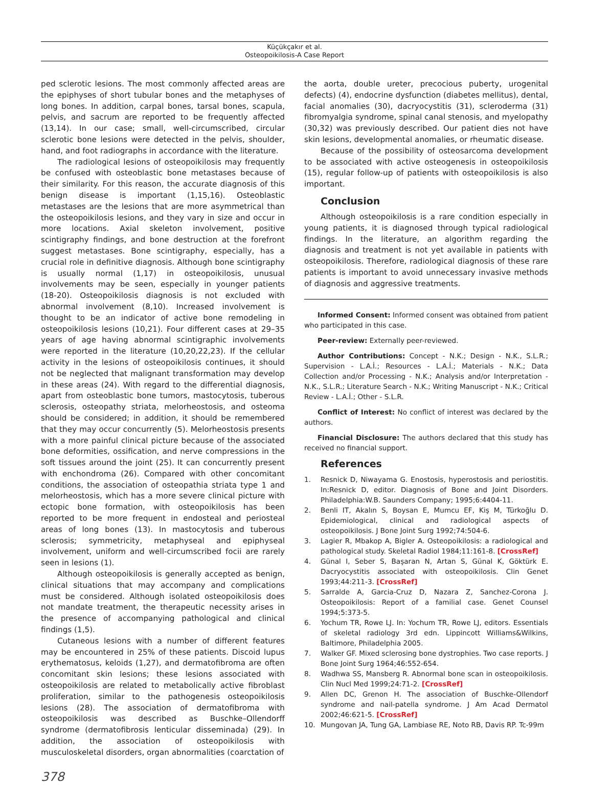Küçükçakır et al.
Osteopoikilosis-A Case Report
ped sclerotic lesions. The most commonly affected areas are the epiphyses of short tubular bones and the metaphyses of long bones. In addition, carpal bones, tarsal bones, scapula, pelvis, and sacrum are reported to be frequently affected (13,14). In our case; small, well-circumscribed, circular sclerotic bone lesions were detected in the pelvis, shoulder, hand, and foot radiographs in accordance with the literature.
The radiological lesions of osteopoikilosis may frequently be confused with osteoblastic bone metastases because of their similarity. For this reason, the accurate diagnosis of this benign disease is important (1,15,16). Osteoblastic metastases are the lesions that are more asymmetrical than the osteopoikilosis lesions, and they vary in size and occur in more locations. Axial skeleton involvement, positive scintigraphy findings, and bone destruction at the forefront suggest metastases. Bone scintigraphy, especially, has a crucial role in definitive diagnosis. Although bone scintigraphy is usually normal (1,17) in osteopoikilosis, unusual involvements may be seen, especially in younger patients (18-20). Osteopoikilosis diagnosis is not excluded with abnormal involvement (8,10). Increased involvement is thought to be an indicator of active bone remodeling in osteopoikilosis lesions (10,21). Four different cases at 29–35 years of age having abnormal scintigraphic involvements were reported in the literature (10,20,22,23). If the cellular activity in the lesions of osteopoikilosis continues, it should not be neglected that malignant transformation may develop in these areas (24). With regard to the differential diagnosis, apart from osteoblastic bone tumors, mastocytosis, tuberous sclerosis, osteopathy striata, melorheostosis, and osteoma should be considered; in addition, it should be remembered that they may occur concurrently (5). Melorheostosis presents with a more painful clinical picture because of the associated bone deformities, ossification, and nerve compressions in the soft tissues around the joint (25). It can concurrently present with enchondroma (26). Compared with other concomitant conditions, the association of osteopathia striata type 1 and melorheostosis, which has a more severe clinical picture with ectopic bone formation, with osteopoikilosis has been reported to be more frequent in endosteal and periosteal areas of long bones (13). In mastocytosis and tuberous sclerosis; symmetricity, metaphyseal and epiphyseal involvement, uniform and well-circumscribed focii are rarely seen in lesions (1).
Although osteopoikilosis is generally accepted as benign, clinical situations that may accompany and complications must be considered. Although isolated osteopoikilosis does not mandate treatment, the therapeutic necessity arises in the presence of accompanying pathological and clinical findings (1,5).
Cutaneous lesions with a number of different features may be encountered in 25% of these patients. Discoid lupus erythematosus, keloids (1,27), and dermatofibroma are often concomitant skin lesions; these lesions associated with osteopoikilosis are related to metabolically active fibroblast proliferation, similar to the pathogenesis osteopoikilosis lesions (28). The association of dermatofibroma with osteopoikilosis was described as Buschke–Ollendorff syndrome (dermatofibrosis lenticular disseminada) (29). In addition, the association of osteopoikilosis with musculoskeletal disorders, organ abnormalities (coarctation of
the aorta, double ureter, precocious puberty, urogenital defects) (4), endocrine dysfunction (diabetes mellitus), dental, facial anomalies (30), dacryocystitis (31), scleroderma (31) fibromyalgia syndrome, spinal canal stenosis, and myelopathy (30,32) was previously described. Our patient dies not have skin lesions, developmental anomalies, or rheumatic disease.
Because of the possibility of osteosarcoma development to be associated with active osteogenesis in osteopoikilosis (15), regular follow-up of patients with osteopoikilosis is also important.
Conclusion
Although osteopoikilosis is a rare condition especially in young patients, it is diagnosed through typical radiological findings. In the literature, an algorithm regarding the diagnosis and treatment is not yet available in patients with osteopoikilosis. Therefore, radiological diagnosis of these rare patients is important to avoid unnecessary invasive methods of diagnosis and aggressive treatments.
Informed Consent: Informed consent was obtained from patient who participated in this case.
Peer-review: Externally peer-reviewed.
Author Contributions: Concept - N.K.; Design - N.K., S.L.R.; Supervision - L.A.İ.; Resources - L.A.İ.; Materials - N.K.; Data Collection and/or Processing - N.K.; Analysis and/or Interpretation - N.K., S.L.R.; Literature Search - N.K.; Writing Manuscript - N.K.; Critical Review - L.A.İ.; Other - S.L.R.
Conflict of Interest: No conflict of interest was declared by the authors.
Financial Disclosure: The authors declared that this study has received no financial support.
References
1. Resnick D, Niwayama G. Enostosis, hyperostosis and periostitis. In:Resnick D, editor. Diagnosis of Bone and Joint Disorders. Philadelphia:W.B. Saunders Company; 1995;6:4404-11.
2. Benli IT, Akalın S, Boysan E, Mumcu EF, Kiş M, Türkoğlu D. Epidemiological, clinical and radiological aspects of osteopoikilosis. J Bone Joint Surg 1992;74:504-6.
3. Lagier R, Mbakop A, Bigler A. Osteopoikilosis: a radiological and pathological study. Skeletal Radiol 1984;11:161-8. [CrossRef]
4. Günal I, Seber S, Başaran N, Artan S, Günal K, Göktürk E. Dacryocystitis associated with osteopoikilosis. Clin Genet 1993;44:211-3. [CrossRef]
5. Sarralde A, Garcia-Cruz D, Nazara Z, Sanchez-Corona J. Osteopoikilosis: Report of a familial case. Genet Counsel 1994;5:373-5.
6. Yochum TR, Rowe LJ. In: Yochum TR, Rowe LJ, editors. Essentials of skeletal radiology 3rd edn. Lippincott Williams&Wilkins, Baltimore, Philadelphia 2005.
7. Walker GF. Mixed sclerosing bone dystrophies. Two case reports. J Bone Joint Surg 1964;46:552-654.
8. Wadhwa SS, Mansberg R. Abnormal bone scan in osteopoikilosis. Clin Nucl Med 1999;24:71-2. [CrossRef]
9. Allen DC, Grenon H. The association of Buschke-Ollendorf syndrome and nail-patella syndrome. J Am Acad Dermatol 2002;46:621-5. [CrossRef]
10. Mungovan JA, Tung GA, Lambiase RE, Noto RB, Davis RP. Tc-99m
378